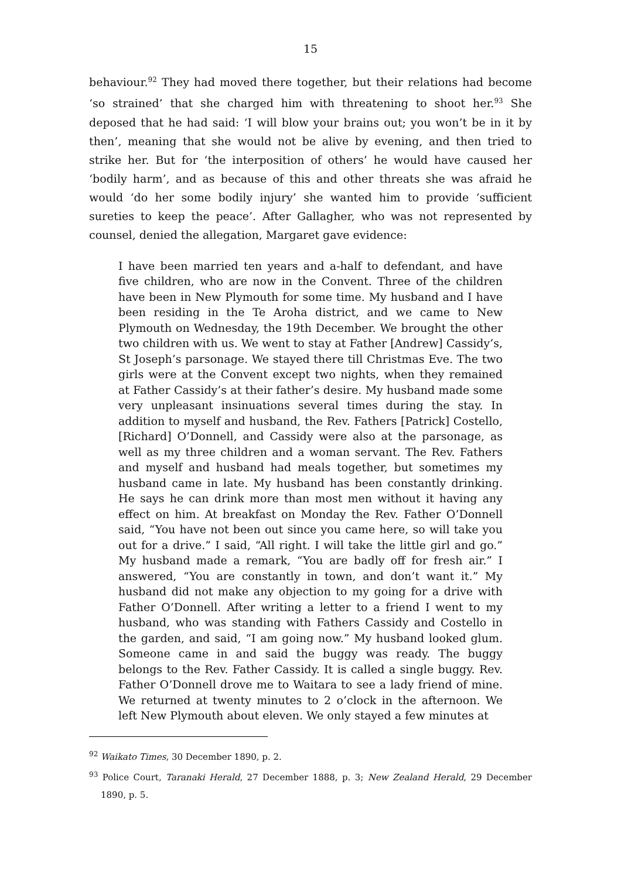15
behaviour.<sup>92</sup> They had moved there together, but their relations had become ‘so strained’ that she charged him with threatening to shoot her.<sup>93</sup> She deposed that he had said: ‘I will blow your brains out; you won’t be in it by then’, meaning that she would not be alive by evening, and then tried to strike her. But for ‘the interposition of others’ he would have caused her ‘bodily harm’, and as because of this and other threats she was afraid he would ‘do her some bodily injury’ she wanted him to provide ‘sufficient sureties to keep the peace’. After Gallagher, who was not represented by counsel, denied the allegation, Margaret gave evidence:
I have been married ten years and a-half to defendant, and have five children, who are now in the Convent. Three of the children have been in New Plymouth for some time. My husband and I have been residing in the Te Aroha district, and we came to New Plymouth on Wednesday, the 19th December. We brought the other two children with us. We went to stay at Father [Andrew] Cassidy’s, St Joseph’s parsonage. We stayed there till Christmas Eve. The two girls were at the Convent except two nights, when they remained at Father Cassidy’s at their father’s desire. My husband made some very unpleasant insinuations several times during the stay. In addition to myself and husband, the Rev. Fathers [Patrick] Costello, [Richard] O’Donnell, and Cassidy were also at the parsonage, as well as my three children and a woman servant. The Rev. Fathers and myself and husband had meals together, but sometimes my husband came in late. My husband has been constantly drinking. He says he can drink more than most men without it having any effect on him. At breakfast on Monday the Rev. Father O’Donnell said, “You have not been out since you came here, so will take you out for a drive.” I said, “All right. I will take the little girl and go.” My husband made a remark, “You are badly off for fresh air.” I answered, “You are constantly in town, and don’t want it.” My husband did not make any objection to my going for a drive with Father O’Donnell. After writing a letter to a friend I went to my husband, who was standing with Fathers Cassidy and Costello in the garden, and said, “I am going now.” My husband looked glum. Someone came in and said the buggy was ready. The buggy belongs to the Rev. Father Cassidy. It is called a single buggy. Rev. Father O’Donnell drove me to Waitara to see a lady friend of mine. We returned at twenty minutes to 2 o’clock in the afternoon. We left New Plymouth about eleven. We only stayed a few minutes at
<sup>92</sup> Waikato Times, 30 December 1890, p. 2.
<sup>93</sup> Police Court, Taranaki Herald, 27 December 1888, p. 3; New Zealand Herald, 29 December 1890, p. 5.